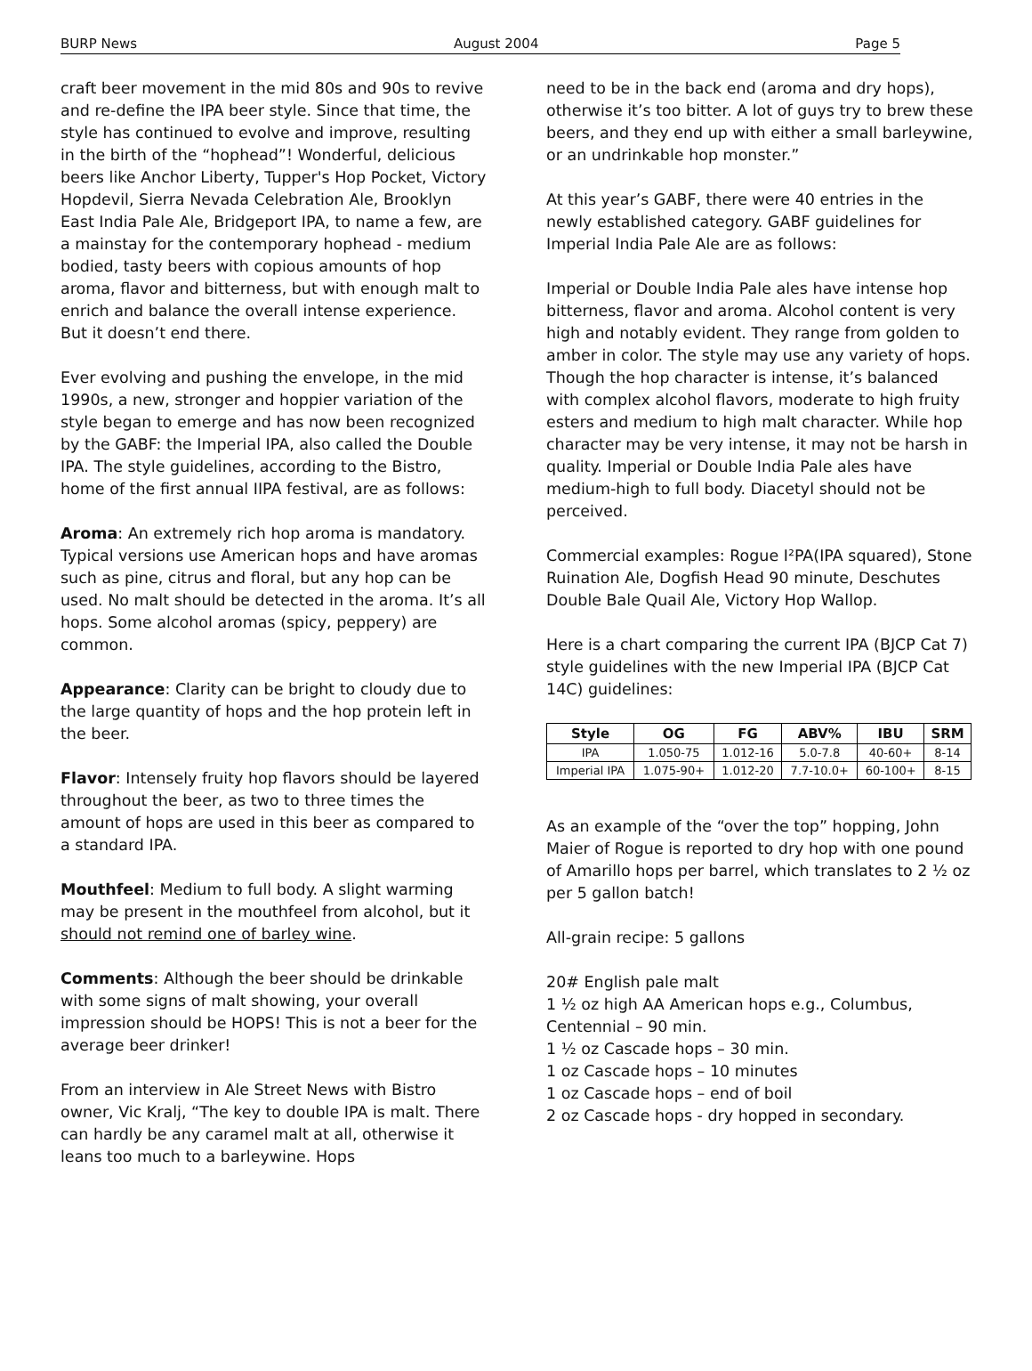BURP News August 2004 Page 5
craft beer movement in the mid 80s and 90s to revive and re-define the IPA beer style. Since that time, the style has continued to evolve and improve, resulting in the birth of the “hophead”! Wonderful, delicious beers like Anchor Liberty, Tupper's Hop Pocket, Victory Hopdevil, Sierra Nevada Celebration Ale, Brooklyn East India Pale Ale, Bridgeport IPA, to name a few, are a mainstay for the contemporary hophead - medium bodied, tasty beers with copious amounts of hop aroma, flavor and bitterness, but with enough malt to enrich and balance the overall intense experience. But it doesn’t end there.
Ever evolving and pushing the envelope, in the mid 1990s, a new, stronger and hoppier variation of the style began to emerge and has now been recognized by the GABF: the Imperial IPA, also called the Double IPA. The style guidelines, according to the Bistro, home of the first annual IIPA festival, are as follows:
Aroma: An extremely rich hop aroma is mandatory. Typical versions use American hops and have aromas such as pine, citrus and floral, but any hop can be used. No malt should be detected in the aroma. It’s all hops. Some alcohol aromas (spicy, peppery) are common.
Appearance: Clarity can be bright to cloudy due to the large quantity of hops and the hop protein left in the beer.
Flavor: Intensely fruity hop flavors should be layered throughout the beer, as two to three times the amount of hops are used in this beer as compared to a standard IPA.
Mouthfeel: Medium to full body. A slight warming may be present in the mouthfeel from alcohol, but it should not remind one of barley wine.
Comments: Although the beer should be drinkable with some signs of malt showing, your overall impression should be HOPS! This is not a beer for the average beer drinker!
From an interview in Ale Street News with Bistro owner, Vic Kralj, “The key to double IPA is malt. There can hardly be any caramel malt at all, otherwise it leans too much to a barleywine. Hops
need to be in the back end (aroma and dry hops), otherwise it’s too bitter. A lot of guys try to brew these beers, and they end up with either a small barleywine, or an undrinkable hop monster.”
At this year’s GABF, there were 40 entries in the newly established category. GABF guidelines for Imperial India Pale Ale are as follows:
Imperial or Double India Pale ales have intense hop bitterness, flavor and aroma. Alcohol content is very high and notably evident. They range from golden to amber in color. The style may use any variety of hops. Though the hop character is intense, it’s balanced with complex alcohol flavors, moderate to high fruity esters and medium to high malt character. While hop character may be very intense, it may not be harsh in quality. Imperial or Double India Pale ales have medium-high to full body. Diacetyl should not be perceived.
Commercial examples: Rogue I²PA(IPA squared), Stone Ruination Ale, Dogfish Head 90 minute, Deschutes Double Bale Quail Ale, Victory Hop Wallop.
Here is a chart comparing the current IPA (BJCP Cat 7) style guidelines with the new Imperial IPA (BJCP Cat 14C) guidelines:
| Style | OG | FG | ABV% | IBU | SRM |
| --- | --- | --- | --- | --- | --- |
| IPA | 1.050-75 | 1.012-16 | 5.0-7.8 | 40-60+ | 8-14 |
| Imperial IPA | 1.075-90+ | 1.012-20 | 7.7-10.0+ | 60-100+ | 8-15 |
As an example of the “over the top” hopping, John Maier of Rogue is reported to dry hop with one pound of Amarillo hops per barrel, which translates to 2 ½ oz per 5 gallon batch!
All-grain recipe: 5 gallons
20# English pale malt
1 ½ oz high AA American hops e.g., Columbus, Centennial – 90 min.
1 ½ oz Cascade hops – 30 min.
1 oz Cascade hops – 10 minutes
1 oz Cascade hops – end of boil
2 oz Cascade hops - dry hopped in secondary.